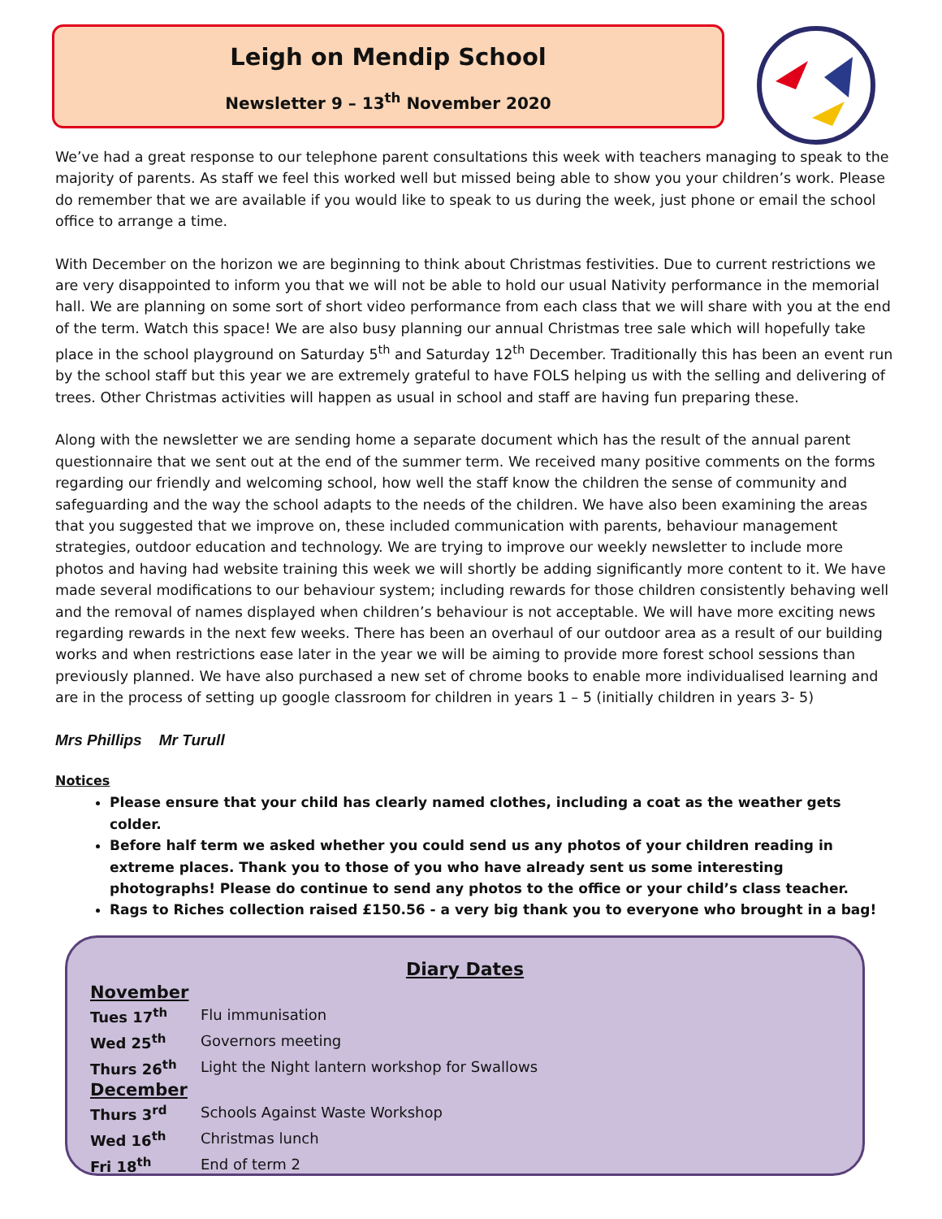Leigh on Mendip School
Newsletter 9 – 13<sup>th</sup> November 2020
We’ve had a great response to our telephone parent consultations this week with teachers managing to speak to the majority of parents. As staff we feel this worked well but missed being able to show you your children’s work. Please do remember that we are available if you would like to speak to us during the week, just phone or email the school office to arrange a time.
With December on the horizon we are beginning to think about Christmas festivities. Due to current restrictions we are very disappointed to inform you that we will not be able to hold our usual Nativity performance in the memorial hall. We are planning on some sort of short video performance from each class that we will share with you at the end of the term. Watch this space! We are also busy planning our annual Christmas tree sale which will hopefully take place in the school playground on Saturday 5<sup>th</sup> and Saturday 12<sup>th</sup> December. Traditionally this has been an event run by the school staff but this year we are extremely grateful to have FOLS helping us with the selling and delivering of trees. Other Christmas activities will happen as usual in school and staff are having fun preparing these.
Along with the newsletter we are sending home a separate document which has the result of the annual parent questionnaire that we sent out at the end of the summer term. We received many positive comments on the forms regarding our friendly and welcoming school, how well the staff know the children the sense of community and safeguarding and the way the school adapts to the needs of the children. We have also been examining the areas that you suggested that we improve on, these included communication with parents, behaviour management strategies, outdoor education and technology. We are trying to improve our weekly newsletter to include more photos and having had website training this week we will shortly be adding significantly more content to it. We have made several modifications to our behaviour system; including rewards for those children consistently behaving well and the removal of names displayed when children’s behaviour is not acceptable. We will have more exciting news regarding rewards in the next few weeks. There has been an overhaul of our outdoor area as a result of our building works and when restrictions ease later in the year we will be aiming to provide more forest school sessions than previously planned. We have also purchased a new set of chrome books to enable more individualised learning and are in the process of setting up google classroom for children in years 1 – 5 (initially children in years 3- 5)
Mrs Phillips Mr Turull
Notices
Please ensure that your child has clearly named clothes, including a coat as the weather gets colder.
Before half term we asked whether you could send us any photos of your children reading in extreme places. Thank you to those of you who have already sent us some interesting photographs! Please do continue to send any photos to the office or your child’s class teacher.
Rags to Riches collection raised £150.56 - a very big thank you to everyone who brought in a bag!
Diary Dates
November
| Tues 17<sup>th</sup> | Flu immunisation |
| Wed 25<sup>th</sup> | Governors meeting |
| Thurs 26<sup>th</sup> | Light the Night lantern workshop for Swallows |
December
| Thurs 3<sup>rd</sup> | Schools Against Waste Workshop |
| Wed 16<sup>th</sup> | Christmas lunch |
| Fri 18<sup>th</sup> | End of term 2 |